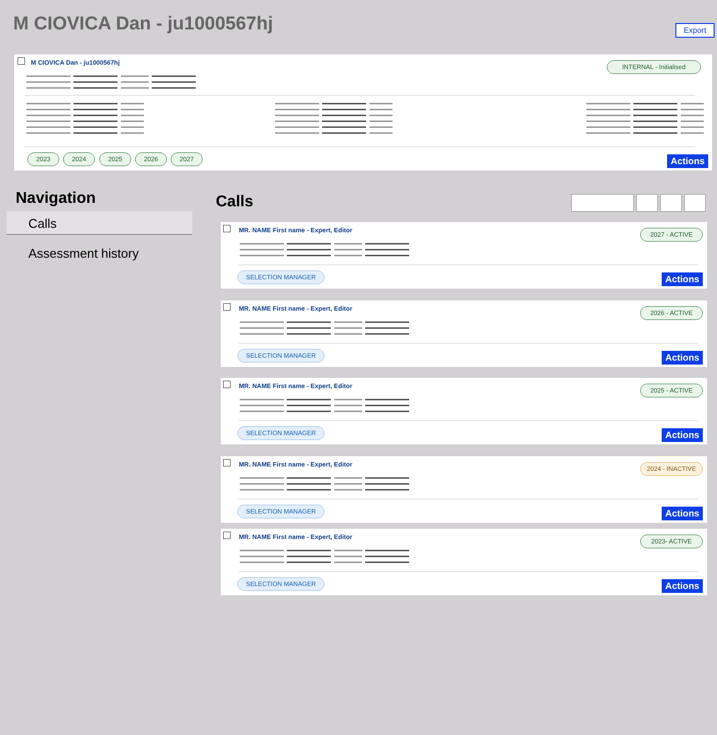M CIOVICA Dan - ju1000567hj Export
M CIOVICA Dan - ju1000567hj INTERNAL - Initialised
2023 2024 2025 2026 2027 Actions
Navigation
Calls
Assessment history
Calls
MR. NAME First name - Expert, Editor
2027 - ACTIVE
SELECTION MANAGER Actions
MR. NAME First name - Expert, Editor
2026 - ACTIVE
SELECTION MANAGER Actions
MR. NAME First name - Expert, Editor
2025 - ACTIVE
SELECTION MANAGER Actions
MR. NAME First name - Expert, Editor
2024 - INACTIVE
SELECTION MANAGER Actions
MR. NAME First name - Expert, Editor
2023- ACTIVE
SELECTION MANAGER Actions